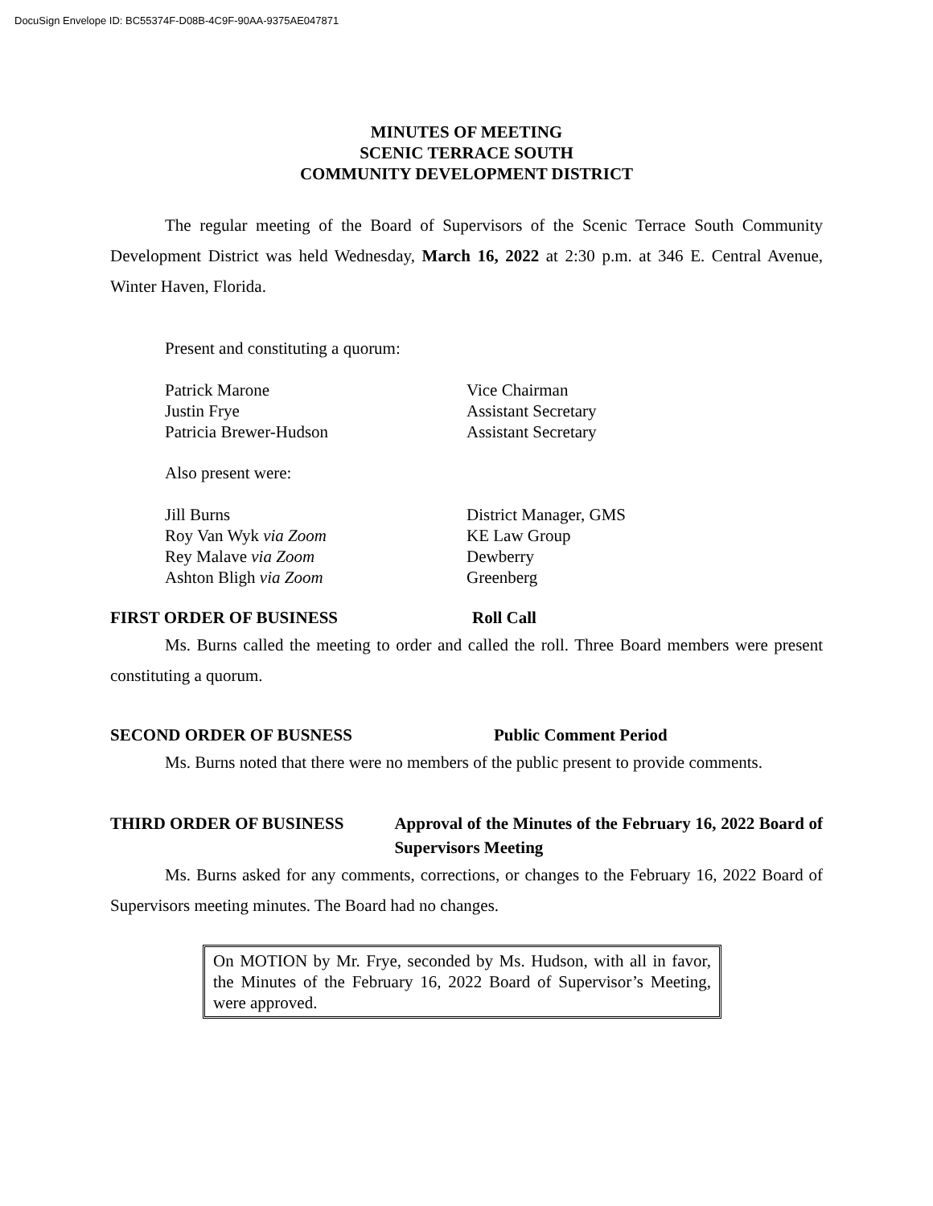DocuSign Envelope ID: BC55374F-D08B-4C9F-90AA-9375AE047871
MINUTES OF MEETING
SCENIC TERRACE SOUTH
COMMUNITY DEVELOPMENT DISTRICT
The regular meeting of the Board of Supervisors of the Scenic Terrace South Community Development District was held Wednesday, March 16, 2022 at 2:30 p.m. at 346 E. Central Avenue, Winter Haven, Florida.
Present and constituting a quorum:
Patrick Marone Vice Chairman
Justin Frye Assistant Secretary
Patricia Brewer-Hudson Assistant Secretary
Also present were:
Jill Burns District Manager, GMS
Roy Van Wyk via Zoom KE Law Group
Rey Malave via Zoom Dewberry
Ashton Bligh via Zoom Greenberg
FIRST ORDER OF BUSINESS Roll Call
Ms. Burns called the meeting to order and called the roll. Three Board members were present constituting a quorum.
SECOND ORDER OF BUSNESS Public Comment Period
Ms. Burns noted that there were no members of the public present to provide comments.
THIRD ORDER OF BUSINESS Approval of the Minutes of the February 16, 2022 Board of Supervisors Meeting
Ms. Burns asked for any comments, corrections, or changes to the February 16, 2022 Board of Supervisors meeting minutes. The Board had no changes.
On MOTION by Mr. Frye, seconded by Ms. Hudson, with all in favor, the Minutes of the February 16, 2022 Board of Supervisor’s Meeting, were approved.